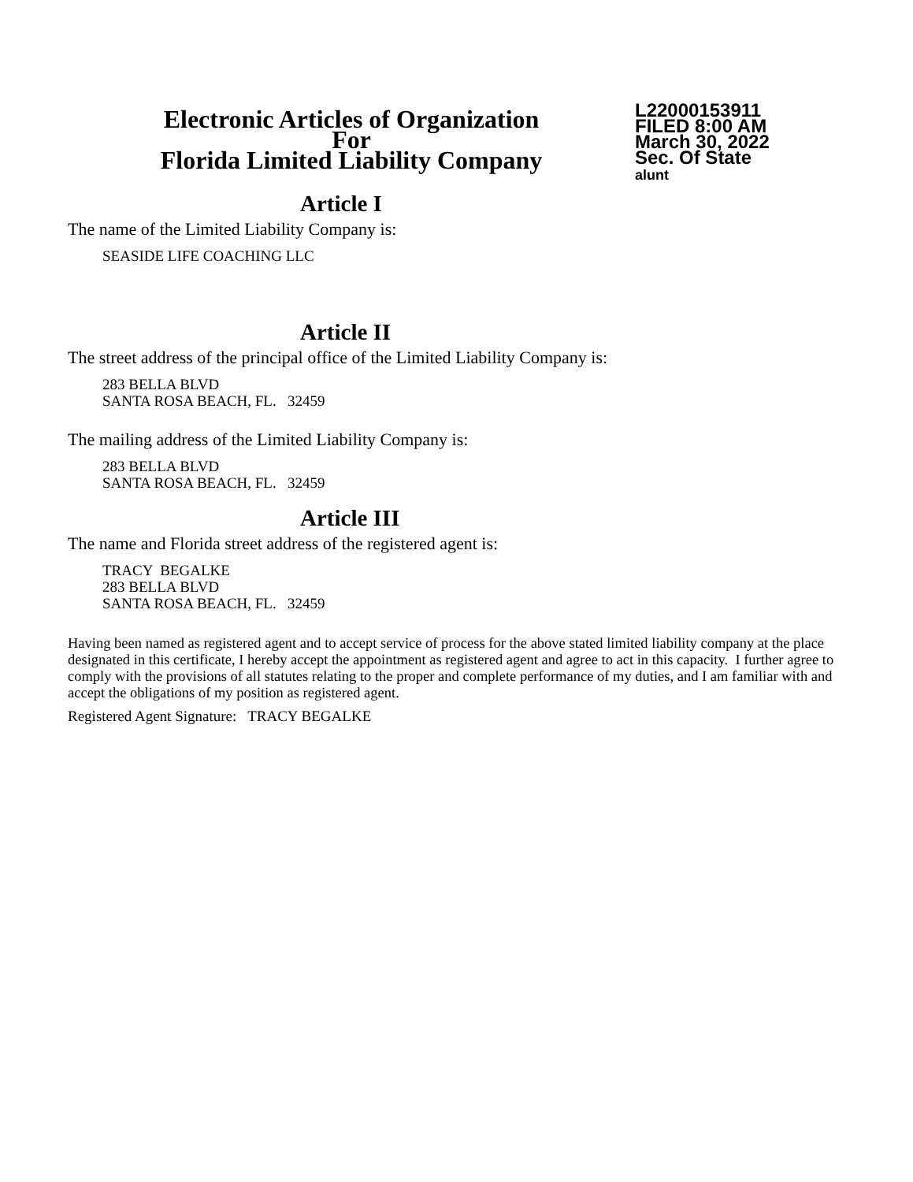Electronic Articles of Organization
For
Florida Limited Liability Company
L22000153911
FILED 8:00 AM
March 30, 2022
Sec. Of State
alunt
Article I
The name of the Limited Liability Company is:
SEASIDE LIFE COACHING LLC
Article II
The street address of the principal office of the Limited Liability Company is:
283 BELLA BLVD
SANTA ROSA BEACH, FL. 32459
The mailing address of the Limited Liability Company is:
283 BELLA BLVD
SANTA ROSA BEACH, FL. 32459
Article III
The name and Florida street address of the registered agent is:
TRACY BEGALKE
283 BELLA BLVD
SANTA ROSA BEACH, FL. 32459
Having been named as registered agent and to accept service of process for the above stated limited liability company at the place designated in this certificate, I hereby accept the appointment as registered agent and agree to act in this capacity. I further agree to comply with the provisions of all statutes relating to the proper and complete performance of my duties, and I am familiar with and accept the obligations of my position as registered agent.
Registered Agent Signature: TRACY BEGALKE